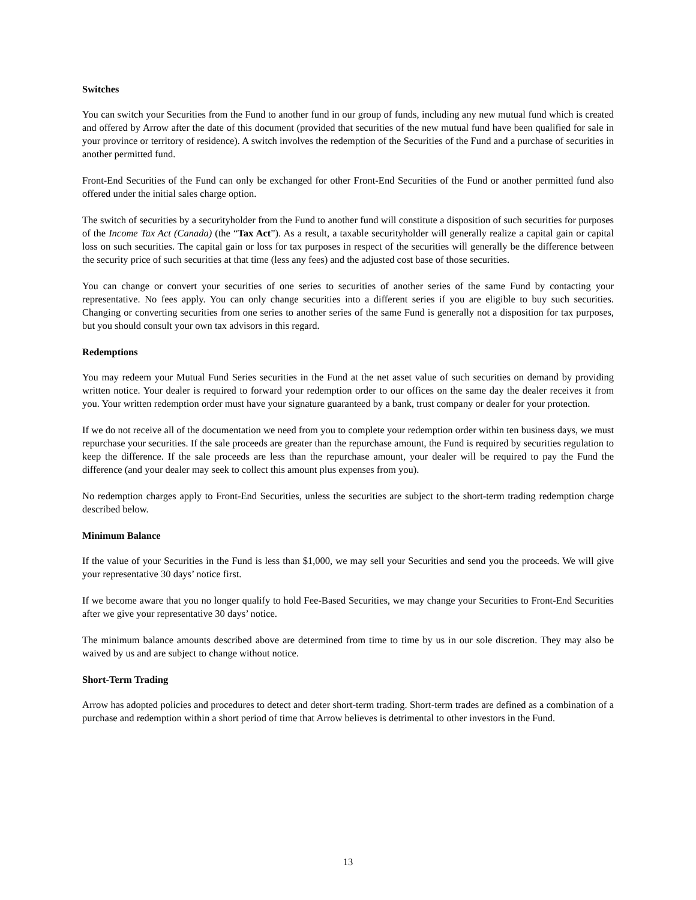Switches
You can switch your Securities from the Fund to another fund in our group of funds, including any new mutual fund which is created and offered by Arrow after the date of this document (provided that securities of the new mutual fund have been qualified for sale in your province or territory of residence). A switch involves the redemption of the Securities of the Fund and a purchase of securities in another permitted fund.
Front-End Securities of the Fund can only be exchanged for other Front-End Securities of the Fund or another permitted fund also offered under the initial sales charge option.
The switch of securities by a securityholder from the Fund to another fund will constitute a disposition of such securities for purposes of the Income Tax Act (Canada) (the “Tax Act”). As a result, a taxable securityholder will generally realize a capital gain or capital loss on such securities. The capital gain or loss for tax purposes in respect of the securities will generally be the difference between the security price of such securities at that time (less any fees) and the adjusted cost base of those securities.
You can change or convert your securities of one series to securities of another series of the same Fund by contacting your representative. No fees apply. You can only change securities into a different series if you are eligible to buy such securities. Changing or converting securities from one series to another series of the same Fund is generally not a disposition for tax purposes, but you should consult your own tax advisors in this regard.
Redemptions
You may redeem your Mutual Fund Series securities in the Fund at the net asset value of such securities on demand by providing written notice. Your dealer is required to forward your redemption order to our offices on the same day the dealer receives it from you. Your written redemption order must have your signature guaranteed by a bank, trust company or dealer for your protection.
If we do not receive all of the documentation we need from you to complete your redemption order within ten business days, we must repurchase your securities. If the sale proceeds are greater than the repurchase amount, the Fund is required by securities regulation to keep the difference. If the sale proceeds are less than the repurchase amount, your dealer will be required to pay the Fund the difference (and your dealer may seek to collect this amount plus expenses from you).
No redemption charges apply to Front-End Securities, unless the securities are subject to the short-term trading redemption charge described below.
Minimum Balance
If the value of your Securities in the Fund is less than $1,000, we may sell your Securities and send you the proceeds. We will give your representative 30 days’ notice first.
If we become aware that you no longer qualify to hold Fee-Based Securities, we may change your Securities to Front-End Securities after we give your representative 30 days’ notice.
The minimum balance amounts described above are determined from time to time by us in our sole discretion. They may also be waived by us and are subject to change without notice.
Short-Term Trading
Arrow has adopted policies and procedures to detect and deter short-term trading. Short-term trades are defined as a combination of a purchase and redemption within a short period of time that Arrow believes is detrimental to other investors in the Fund.
13